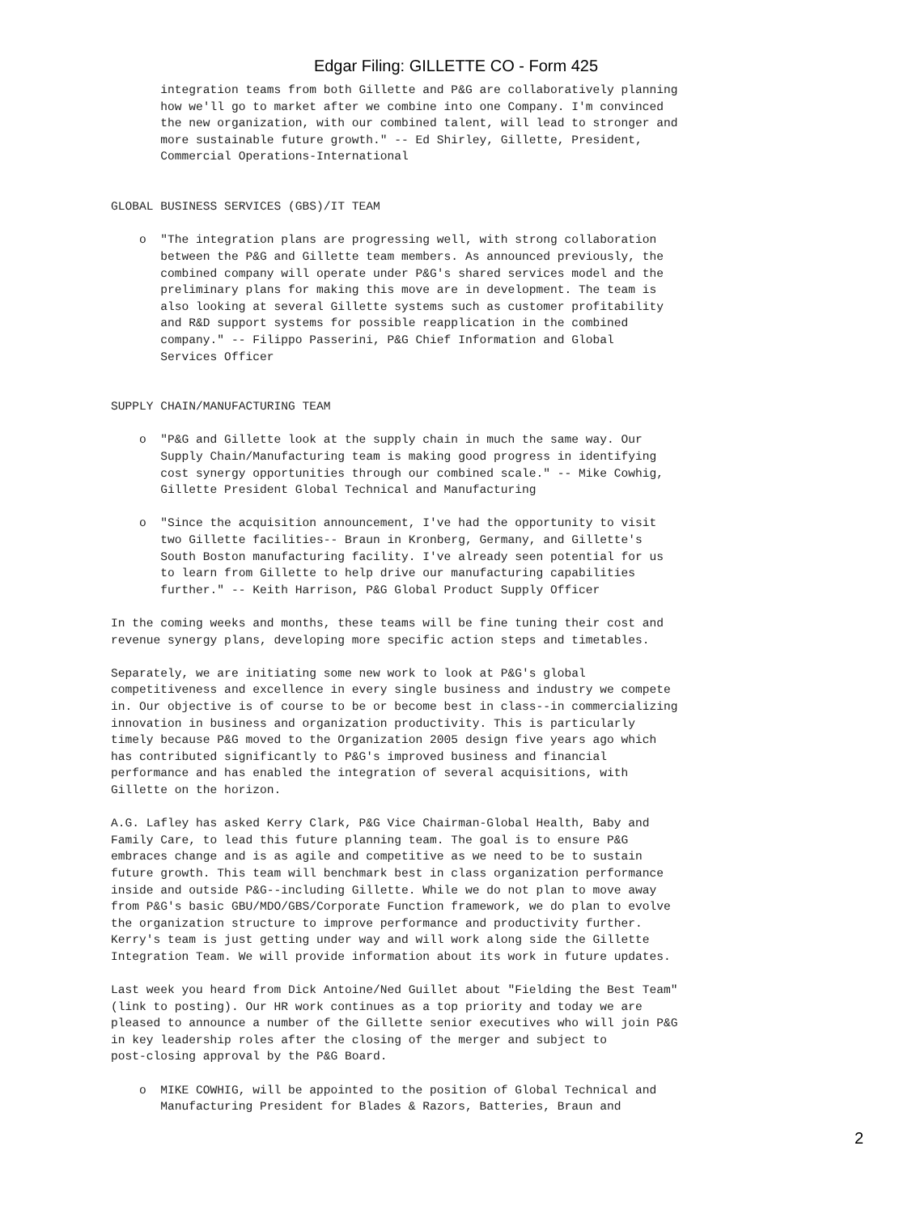Edgar Filing: GILLETTE CO - Form 425
       integration teams from both Gillette and P&G are collaboratively planning
       how we'll go to market after we combine into one Company. I'm convinced
       the new organization, with our combined talent, will lead to stronger and
       more sustainable future growth." -- Ed Shirley, Gillette, President,
       Commercial Operations-International


GLOBAL BUSINESS SERVICES (GBS)/IT TEAM

    o  "The integration plans are progressing well, with strong collaboration
       between the P&G and Gillette team members. As announced previously, the
       combined company will operate under P&G's shared services model and the
       preliminary plans for making this move are in development. The team is
       also looking at several Gillette systems such as customer profitability
       and R&D support systems for possible reapplication in the combined
       company." -- Filippo Passerini, P&G Chief Information and Global
       Services Officer


SUPPLY CHAIN/MANUFACTURING TEAM

    o  "P&G and Gillette look at the supply chain in much the same way. Our
       Supply Chain/Manufacturing team is making good progress in identifying
       cost synergy opportunities through our combined scale." -- Mike Cowhig,
       Gillette President Global Technical and Manufacturing

    o  "Since the acquisition announcement, I've had the opportunity to visit
       two Gillette facilities-- Braun in Kronberg, Germany, and Gillette's
       South Boston manufacturing facility. I've already seen potential for us
       to learn from Gillette to help drive our manufacturing capabilities
       further." -- Keith Harrison, P&G Global Product Supply Officer

In the coming weeks and months, these teams will be fine tuning their cost and
revenue synergy plans, developing more specific action steps and timetables.

Separately, we are initiating some new work to look at P&G's global
competitiveness and excellence in every single business and industry we compete
in. Our objective is of course to be or become best in class--in commercializing
innovation in business and organization productivity. This is particularly
timely because P&G moved to the Organization 2005 design five years ago which
has contributed significantly to P&G's improved business and financial
performance and has enabled the integration of several acquisitions, with
Gillette on the horizon.

A.G. Lafley has asked Kerry Clark, P&G Vice Chairman-Global Health, Baby and
Family Care, to lead this future planning team. The goal is to ensure P&G
embraces change and is as agile and competitive as we need to be to sustain
future growth. This team will benchmark best in class organization performance
inside and outside P&G--including Gillette. While we do not plan to move away
from P&G's basic GBU/MDO/GBS/Corporate Function framework, we do plan to evolve
the organization structure to improve performance and productivity further.
Kerry's team is just getting under way and will work along side the Gillette
Integration Team. We will provide information about its work in future updates.

Last week you heard from Dick Antoine/Ned Guillet about "Fielding the Best Team"
(link to posting). Our HR work continues as a top priority and today we are
pleased to announce a number of the Gillette senior executives who will join P&G
in key leadership roles after the closing of the merger and subject to
post-closing approval by the P&G Board.

    o  MIKE COWHIG, will be appointed to the position of Global Technical and
       Manufacturing President for Blades & Razors, Batteries, Braun and
2